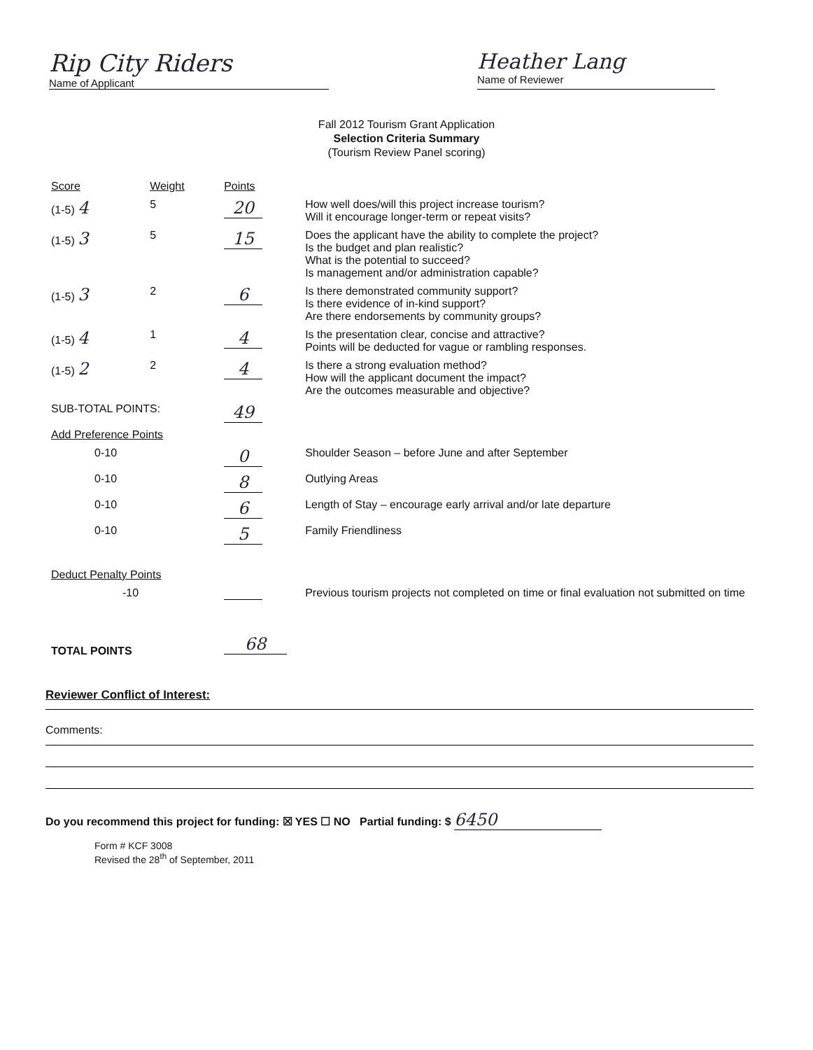Rip City Riders
Name of Applicant
Heather Lang
Name of Reviewer
Fall 2012 Tourism Grant Application
Selection Criteria Summary
(Tourism Review Panel scoring)
| Score | Weight | Points | |
| --- | --- | --- | --- |
| (1-5) 4 | 5 | 20 | How well does/will this project increase tourism? Will it encourage longer-term or repeat visits? |
| (1-5) 3 | 5 | 15 | Does the applicant have the ability to complete the project? Is the budget and plan realistic? What is the potential to succeed? Is management and/or administration capable? |
| (1-5) 3 | 2 | 6 | Is there demonstrated community support? Is there evidence of in-kind support? Are there endorsements by community groups? |
| (1-5) 4 | 1 | 4 | Is the presentation clear, concise and attractive? Points will be deducted for vague or rambling responses. |
| (1-5) 2 | 2 | 4 | Is there a strong evaluation method? How will the applicant document the impact? Are the outcomes measurable and objective? |
| SUB-TOTAL POINTS: | | 49 | |
| Add Preference Points | | | |
| 0-10 | | 0 | Shoulder Season – before June and after September |
| 0-10 | | 8 | Outlying Areas |
| 0-10 | | 6 | Length of Stay – encourage early arrival and/or late departure |
| 0-10 | | 5 | Family Friendliness |
| Deduct Penalty Points | | | |
| -10 | | | Previous tourism projects not completed on time or final evaluation not submitted on time |
| TOTAL POINTS | | 68 | |
Reviewer Conflict of Interest:
Comments:
Do you recommend this project for funding: ☒ YES ☐ NO Partial funding: $ 6450
Form # KCF 3008
Revised the 28<sup>th</sup> of September, 2011